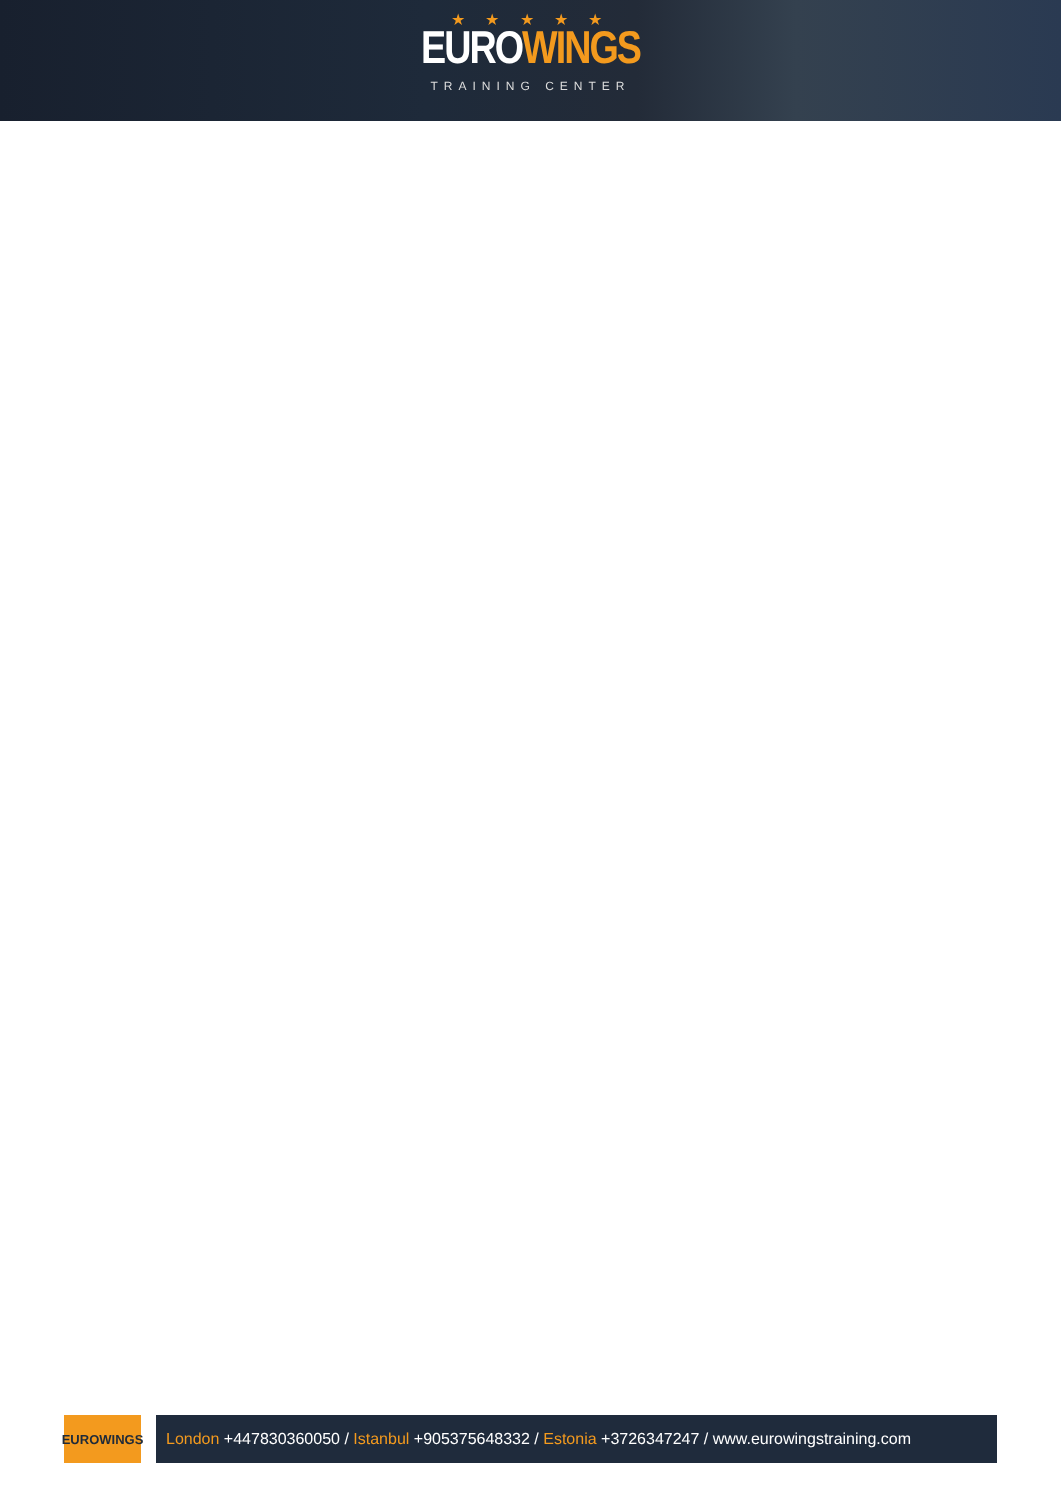★ ★ ★ ★ ★
EURO WINGS
TRAINING CENTER
EUROWINGS
London +447830360050 / Istanbul +905375648332 / Estonia +3726347247 / www.eurowingstraining.com